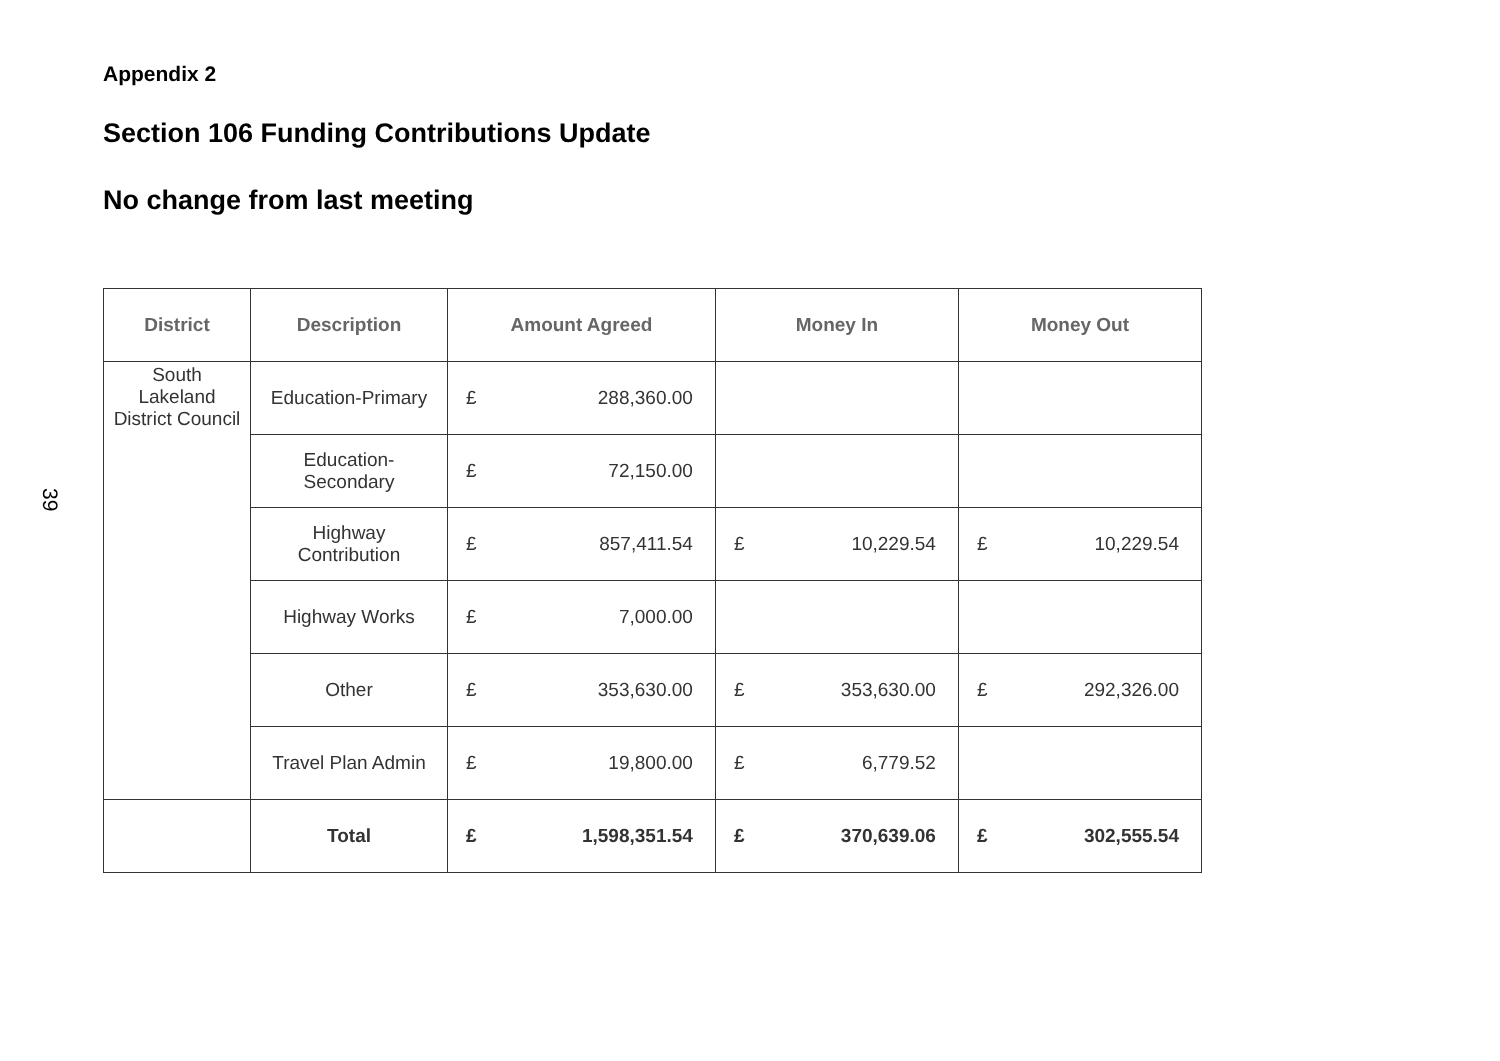39
Appendix 2
Section 106 Funding Contributions Update
No change from last meeting
| District | Description | Amount Agreed | | Money In | | Money Out | |
| --- | --- | --- | --- | --- | --- | --- | --- |
| South Lakeland District Council | Education-Primary | £ | 288,360.00 | | | | |
| | Education-Secondary | £ | 72,150.00 | | | | |
| | Highway Contribution | £ | 857,411.54 | £ | 10,229.54 | £ | 10,229.54 |
| | Highway Works | £ | 7,000.00 | | | | |
| | Other | £ | 353,630.00 | £ | 353,630.00 | £ | 292,326.00 |
| | Travel Plan Admin | £ | 19,800.00 | £ | 6,779.52 | | |
| | Total | £ | 1,598,351.54 | £ | 370,639.06 | £ | 302,555.54 |